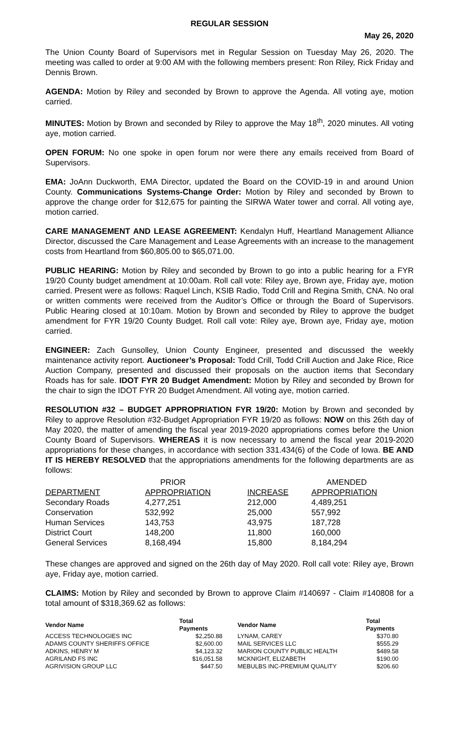REGULAR SESSION
May 26, 2020
The Union County Board of Supervisors met in Regular Session on Tuesday May 26, 2020. The meeting was called to order at 9:00 AM with the following members present: Ron Riley, Rick Friday and Dennis Brown.
AGENDA: Motion by Riley and seconded by Brown to approve the Agenda. All voting aye, motion carried.
MINUTES: Motion by Brown and seconded by Riley to approve the May 18<sup>th</sup>, 2020 minutes. All voting aye, motion carried.
OPEN FORUM: No one spoke in open forum nor were there any emails received from Board of Supervisors.
EMA: JoAnn Duckworth, EMA Director, updated the Board on the COVID-19 in and around Union County. Communications Systems-Change Order: Motion by Riley and seconded by Brown to approve the change order for $12,675 for painting the SIRWA Water tower and corral. All voting aye, motion carried.
CARE MANAGEMENT AND LEASE AGREEMENT: Kendalyn Huff, Heartland Management Alliance Director, discussed the Care Management and Lease Agreements with an increase to the management costs from Heartland from $60,805.00 to $65,071.00.
PUBLIC HEARING: Motion by Riley and seconded by Brown to go into a public hearing for a FYR 19/20 County budget amendment at 10:00am. Roll call vote: Riley aye, Brown aye, Friday aye, motion carried. Present were as follows: Raquel Linch, KSIB Radio, Todd Crill and Regina Smith, CNA. No oral or written comments were received from the Auditor’s Office or through the Board of Supervisors. Public Hearing closed at 10:10am. Motion by Brown and seconded by Riley to approve the budget amendment for FYR 19/20 County Budget. Roll call vote: Riley aye, Brown aye, Friday aye, motion carried.
ENGINEER: Zach Gunsolley, Union County Engineer, presented and discussed the weekly maintenance activity report. Auctioneer’s Proposal: Todd Crill, Todd Crill Auction and Jake Rice, Rice Auction Company, presented and discussed their proposals on the auction items that Secondary Roads has for sale. IDOT FYR 20 Budget Amendment: Motion by Riley and seconded by Brown for the chair to sign the IDOT FYR 20 Budget Amendment. All voting aye, motion carried.
RESOLUTION #32 – BUDGET APPROPRIATION FYR 19/20: Motion by Brown and seconded by Riley to approve Resolution #32-Budget Appropriation FYR 19/20 as follows: NOW on this 26th day of May 2020, the matter of amending the fiscal year 2019-2020 appropriations comes before the Union County Board of Supervisors. WHEREAS it is now necessary to amend the fiscal year 2019-2020 appropriations for these changes, in accordance with section 331.434(6) of the Code of Iowa. BE AND IT IS HEREBY RESOLVED that the appropriations amendments for the following departments are as follows:
| | PRIOR | | AMENDED |
| --- | --- | --- | --- |
| DEPARTMENT | APPROPRIATION | INCREASE | APPROPRIATION |
| Secondary Roads | 4,277,251 | 212,000 | 4,489,251 |
| Conservation | 532,992 | 25,000 | 557,992 |
| Human Services | 143,753 | 43,975 | 187,728 |
| District Court | 148,200 | 11,800 | 160,000 |
| General Services | 8,168,494 | 15,800 | 8,184,294 |
These changes are approved and signed on the 26th day of May 2020. Roll call vote: Riley aye, Brown aye, Friday aye, motion carried.
CLAIMS: Motion by Riley and seconded by Brown to approve Claim #140697 - Claim #140808 for a total amount of $318,369.62 as follows:
| Vendor Name | Total Payments | Vendor Name | Total Payments |
| --- | --- | --- | --- |
| ACCESS TECHNOLOGIES INC | $2,250.88 | LYNAM, CAREY | $370.80 |
| ADAMS COUNTY SHERIFFS OFFICE | $2,600.00 | MAIL SERVICES LLC | $555.29 |
| ADKINS, HENRY M | $4,123.32 | MARION COUNTY PUBLIC HEALTH | $489.58 |
| AGRILAND FS INC | $16,051.58 | MCKNIGHT, ELIZABETH | $190.00 |
| AGRIVISION GROUP LLC | $447.50 | MEBULBS INC-PREMIUM QUALITY | $206.60 |